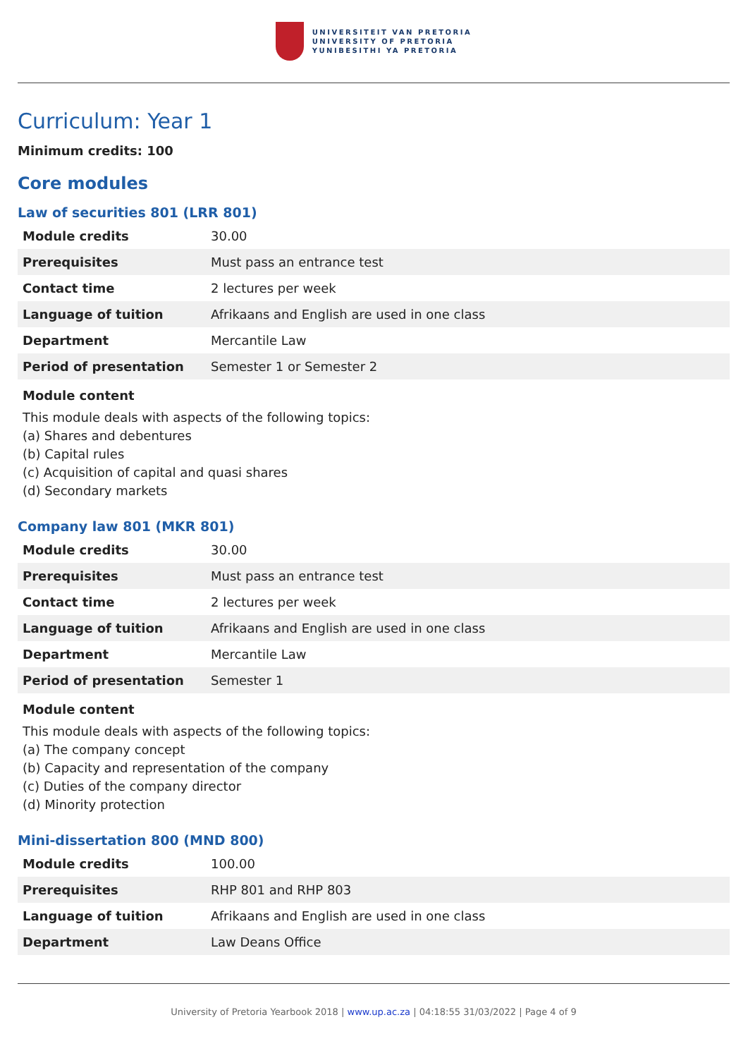UNIVERSITEIT VAN PRETORIA
UNIVERSITY OF PRETORIA
YUNIBESITHI YA PRETORIA
Curriculum: Year 1
Minimum credits: 100
Core modules
Law of securities 801 (LRR 801)
| Module credits | 30.00 |
| Prerequisites | Must pass an entrance test |
| Contact time | 2 lectures per week |
| Language of tuition | Afrikaans and English are used in one class |
| Department | Mercantile Law |
| Period of presentation | Semester 1 or Semester 2 |
Module content
This module deals with aspects of the following topics:
(a) Shares and debentures
(b) Capital rules
(c) Acquisition of capital and quasi shares
(d) Secondary markets
Company law 801 (MKR 801)
| Module credits | 30.00 |
| Prerequisites | Must pass an entrance test |
| Contact time | 2 lectures per week |
| Language of tuition | Afrikaans and English are used in one class |
| Department | Mercantile Law |
| Period of presentation | Semester 1 |
Module content
This module deals with aspects of the following topics:
(a) The company concept
(b) Capacity and representation of the company
(c) Duties of the company director
(d) Minority protection
Mini-dissertation 800 (MND 800)
| Module credits | 100.00 |
| Prerequisites | RHP 801 and RHP 803 |
| Language of tuition | Afrikaans and English are used in one class |
| Department | Law Deans Office |
University of Pretoria Yearbook 2018 | www.up.ac.za | 04:18:55 31/03/2022 | Page 4 of 9